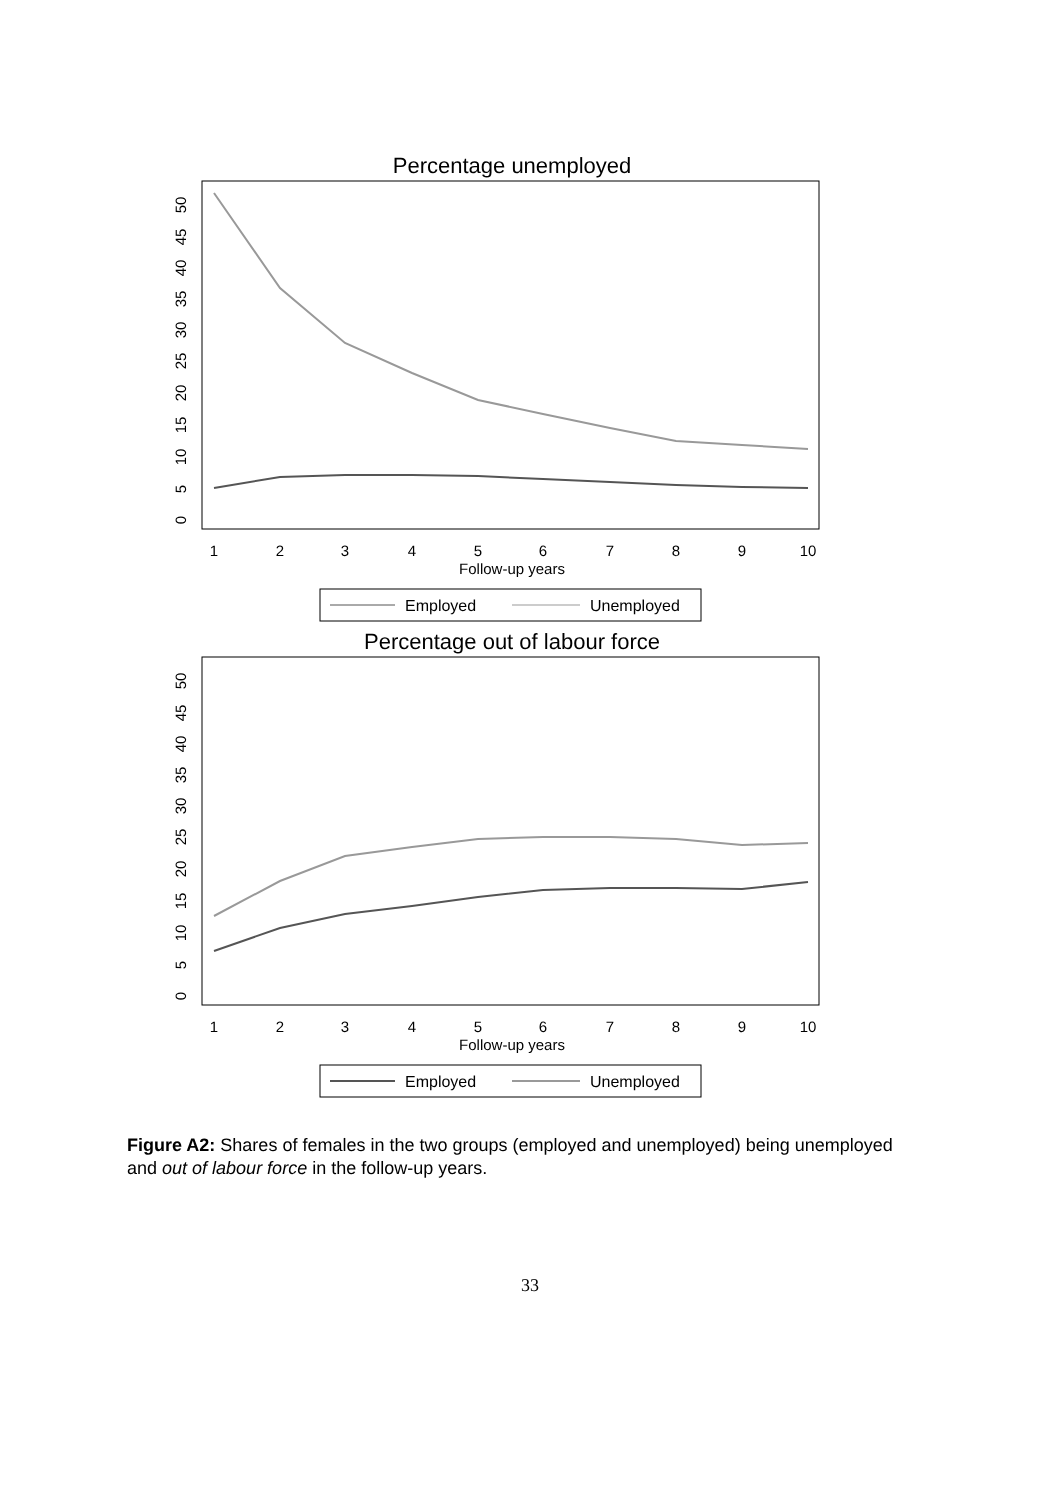Percentage unemployed
0
5
10
15
20
25
30
35
40
45
50
1
2
3
4
5
6
7
8
9
10
Follow-up years
Employed
Unemployed
Percentage out of labour force
0
5
10
15
20
25
30
35
40
45
50
1
2
3
4
5
6
7
8
9
10
Follow-up years
Employed
Unemployed
Figure A2: Shares of females in the two groups (employed and unemployed) being unemployed and out of labour force in the follow-up years.
33